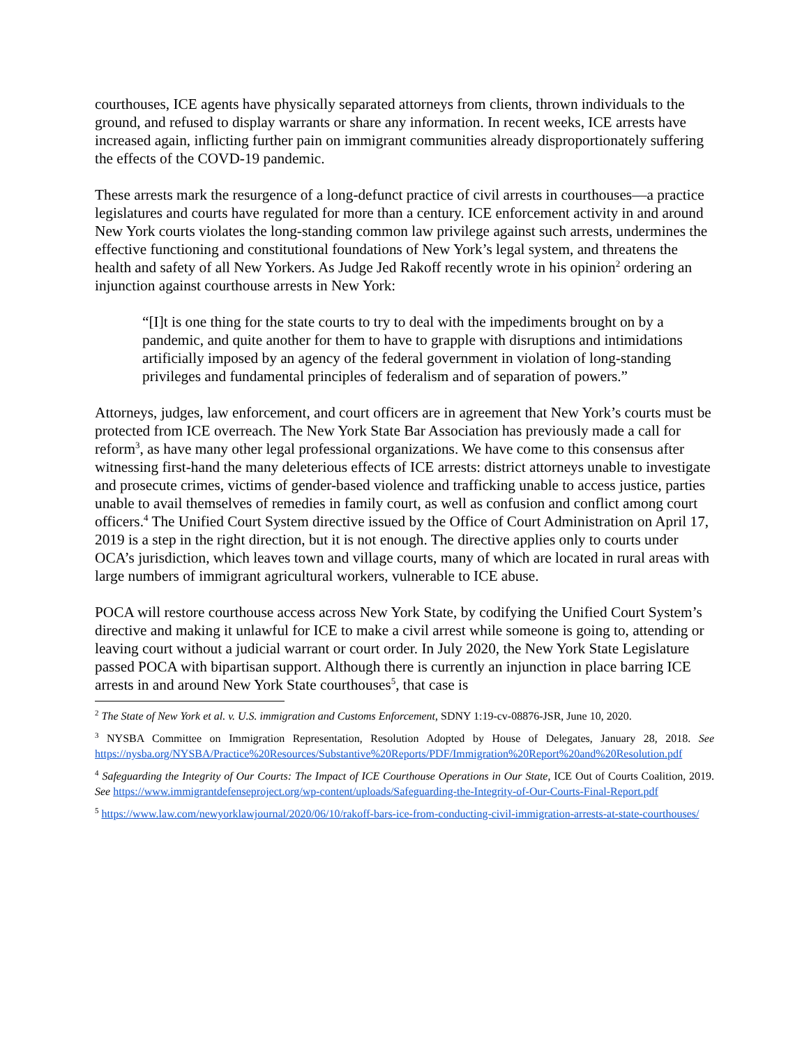courthouses, ICE agents have physically separated attorneys from clients, thrown individuals to the ground, and refused to display warrants or share any information. In recent weeks, ICE arrests have increased again, inflicting further pain on immigrant communities already disproportionately suffering the effects of the COVD-19 pandemic.
These arrests mark the resurgence of a long-defunct practice of civil arrests in courthouses—a practice legislatures and courts have regulated for more than a century. ICE enforcement activity in and around New York courts violates the long-standing common law privilege against such arrests, undermines the effective functioning and constitutional foundations of New York’s legal system, and threatens the health and safety of all New Yorkers. As Judge Jed Rakoff recently wrote in his opinion<sup>2</sup> ordering an injunction against courthouse arrests in New York:
“[I]t is one thing for the state courts to try to deal with the impediments brought on by a pandemic, and quite another for them to have to grapple with disruptions and intimidations artificially imposed by an agency of the federal government in violation of long-standing privileges and fundamental principles of federalism and of separation of powers.”
Attorneys, judges, law enforcement, and court officers are in agreement that New York’s courts must be protected from ICE overreach. The New York State Bar Association has previously made a call for reform<sup>3</sup>, as have many other legal professional organizations. We have come to this consensus after witnessing first-hand the many deleterious effects of ICE arrests: district attorneys unable to investigate and prosecute crimes, victims of gender-based violence and trafficking unable to access justice, parties unable to avail themselves of remedies in family court, as well as confusion and conflict among court officers.<sup>4</sup> The Unified Court System directive issued by the Office of Court Administration on April 17, 2019 is a step in the right direction, but it is not enough. The directive applies only to courts under OCA’s jurisdiction, which leaves town and village courts, many of which are located in rural areas with large numbers of immigrant agricultural workers, vulnerable to ICE abuse.
POCA will restore courthouse access across New York State, by codifying the Unified Court System’s directive and making it unlawful for ICE to make a civil arrest while someone is going to, attending or leaving court without a judicial warrant or court order. In July 2020, the New York State Legislature passed POCA with bipartisan support. Although there is currently an injunction in place barring ICE arrests in and around New York State courthouses<sup>5</sup>, that case is
<sup>2</sup> The State of New York et al. v. U.S. immigration and Customs Enforcement, SDNY 1:19-cv-08876-JSR, June 10, 2020.
<sup>3</sup> NYSBA Committee on Immigration Representation, Resolution Adopted by House of Delegates, January 28, 2018. See https://nysba.org/NYSBA/Practice%20Resources/Substantive%20Reports/PDF/Immigration%20Report%20and%20Resolution.pdf
<sup>4</sup> Safeguarding the Integrity of Our Courts: The Impact of ICE Courthouse Operations in Our State, ICE Out of Courts Coalition, 2019. See https://www.immigrantdefenseproject.org/wp-content/uploads/Safeguarding-the-Integrity-of-Our-Courts-Final-Report.pdf
<sup>5</sup> https://www.law.com/newyorklawjournal/2020/06/10/rakoff-bars-ice-from-conducting-civil-immigration-arrests-at-state-courthouses/